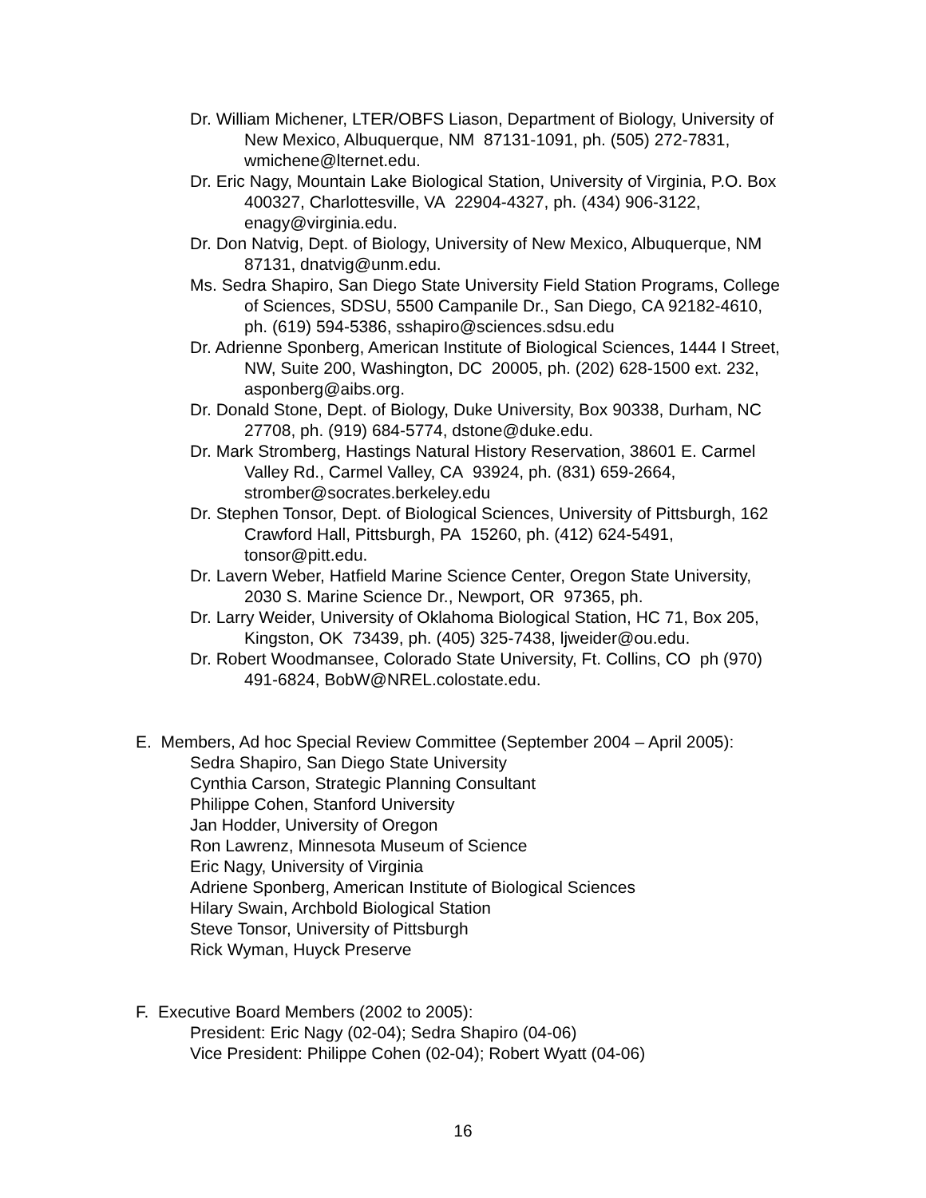Dr. William Michener, LTER/OBFS Liason, Department of Biology, University of New Mexico, Albuquerque, NM 87131-1091, ph. (505) 272-7831, wmichene@lternet.edu.
Dr. Eric Nagy, Mountain Lake Biological Station, University of Virginia, P.O. Box 400327, Charlottesville, VA 22904-4327, ph. (434) 906-3122, enagy@virginia.edu.
Dr. Don Natvig, Dept. of Biology, University of New Mexico, Albuquerque, NM 87131, dnatvig@unm.edu.
Ms. Sedra Shapiro, San Diego State University Field Station Programs, College of Sciences, SDSU, 5500 Campanile Dr., San Diego, CA 92182-4610, ph. (619) 594-5386, sshapiro@sciences.sdsu.edu
Dr. Adrienne Sponberg, American Institute of Biological Sciences, 1444 I Street, NW, Suite 200, Washington, DC 20005, ph. (202) 628-1500 ext. 232, asponberg@aibs.org.
Dr. Donald Stone, Dept. of Biology, Duke University, Box 90338, Durham, NC 27708, ph. (919) 684-5774, dstone@duke.edu.
Dr. Mark Stromberg, Hastings Natural History Reservation, 38601 E. Carmel Valley Rd., Carmel Valley, CA 93924, ph. (831) 659-2664, stromber@socrates.berkeley.edu
Dr. Stephen Tonsor, Dept. of Biological Sciences, University of Pittsburgh, 162 Crawford Hall, Pittsburgh, PA 15260, ph. (412) 624-5491, tonsor@pitt.edu.
Dr. Lavern Weber, Hatfield Marine Science Center, Oregon State University, 2030 S. Marine Science Dr., Newport, OR 97365, ph.
Dr. Larry Weider, University of Oklahoma Biological Station, HC 71, Box 205, Kingston, OK 73439, ph. (405) 325-7438, ljweider@ou.edu.
Dr. Robert Woodmansee, Colorado State University, Ft. Collins, CO ph (970) 491-6824, BobW@NREL.colostate.edu.
E. Members, Ad hoc Special Review Committee (September 2004 – April 2005):
Sedra Shapiro, San Diego State University
Cynthia Carson, Strategic Planning Consultant
Philippe Cohen, Stanford University
Jan Hodder, University of Oregon
Ron Lawrenz, Minnesota Museum of Science
Eric Nagy, University of Virginia
Adriene Sponberg, American Institute of Biological Sciences
Hilary Swain, Archbold Biological Station
Steve Tonsor, University of Pittsburgh
Rick Wyman, Huyck Preserve
F. Executive Board Members (2002 to 2005):
President: Eric Nagy (02-04); Sedra Shapiro (04-06)
Vice President: Philippe Cohen (02-04); Robert Wyatt (04-06)
16